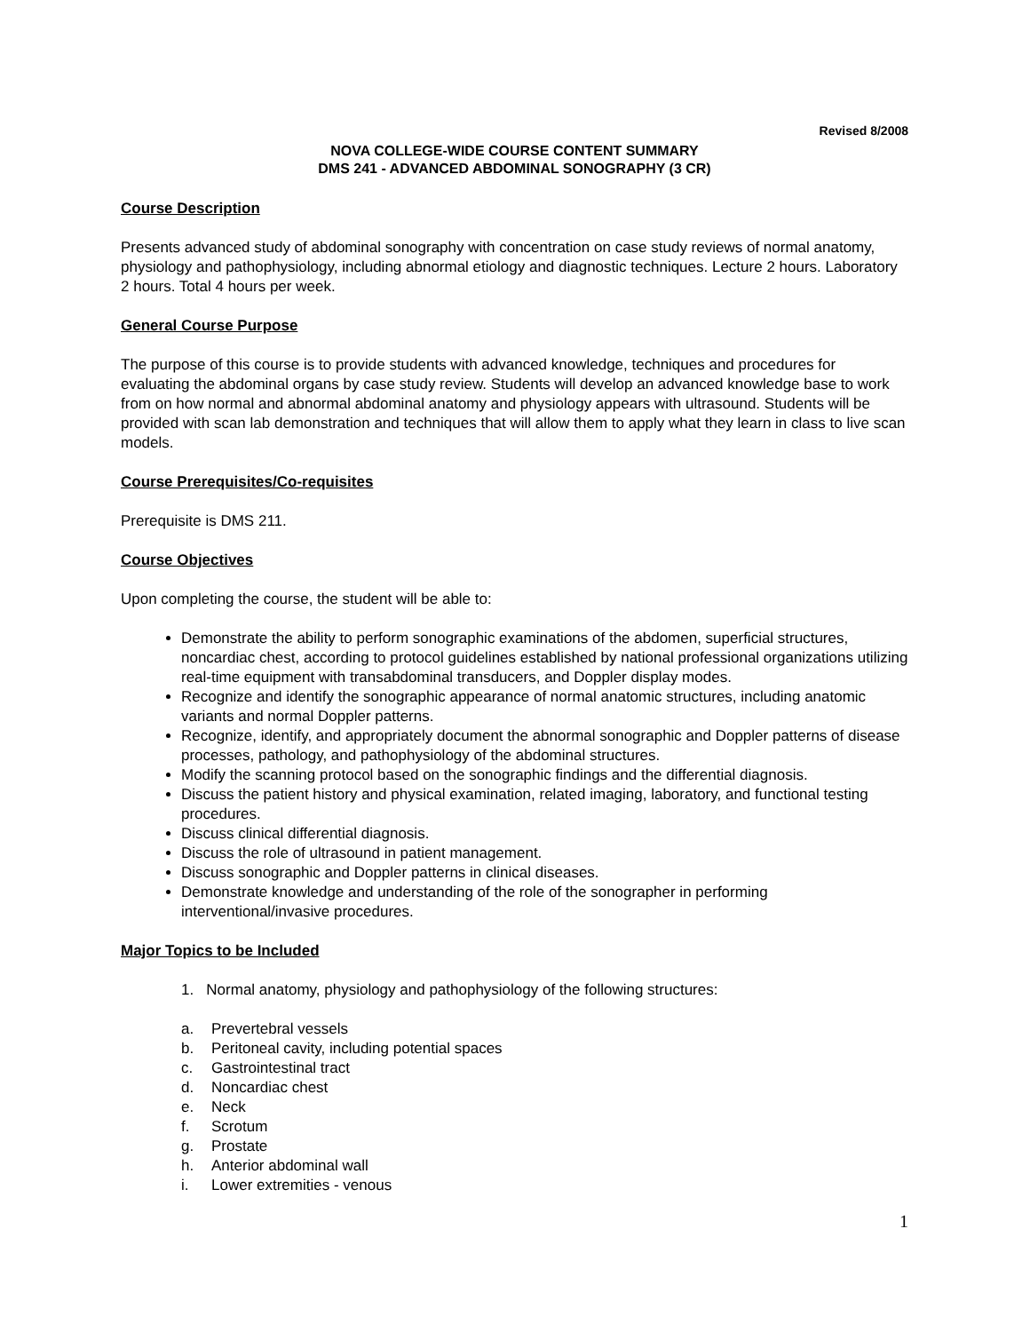Revised 8/2008
NOVA COLLEGE-WIDE COURSE CONTENT SUMMARY
DMS 241 - ADVANCED ABDOMINAL SONOGRAPHY (3 CR)
Course Description
Presents advanced study of abdominal sonography with concentration on case study reviews of normal anatomy, physiology and pathophysiology, including abnormal etiology and diagnostic techniques. Lecture 2 hours. Laboratory 2 hours. Total 4 hours per week.
General Course Purpose
The purpose of this course is to provide students with advanced knowledge, techniques and procedures for evaluating the abdominal organs by case study review. Students will develop an advanced knowledge base to work from on how normal and abnormal abdominal anatomy and physiology appears with ultrasound. Students will be provided with scan lab demonstration and techniques that will allow them to apply what they learn in class to live scan models.
Course Prerequisites/Co-requisites
Prerequisite is DMS 211.
Course Objectives
Upon completing the course, the student will be able to:
Demonstrate the ability to perform sonographic examinations of the abdomen, superficial structures, noncardiac chest, according to protocol guidelines established by national professional organizations utilizing real-time equipment with transabdominal transducers, and Doppler display modes.
Recognize and identify the sonographic appearance of normal anatomic structures, including anatomic variants and normal Doppler patterns.
Recognize, identify, and appropriately document the abnormal sonographic and Doppler patterns of disease processes, pathology, and pathophysiology of the abdominal structures.
Modify the scanning protocol based on the sonographic findings and the differential diagnosis.
Discuss the patient history and physical examination, related imaging, laboratory, and functional testing procedures.
Discuss clinical differential diagnosis.
Discuss the role of ultrasound in patient management.
Discuss sonographic and Doppler patterns in clinical diseases.
Demonstrate knowledge and understanding of the role of the sonographer in performing interventional/invasive procedures.
Major Topics to be Included
1. Normal anatomy, physiology and pathophysiology of the following structures:
a. Prevertebral vessels
b. Peritoneal cavity, including potential spaces
c. Gastrointestinal tract
d. Noncardiac chest
e. Neck
f. Scrotum
g. Prostate
h. Anterior abdominal wall
i. Lower extremities - venous
1